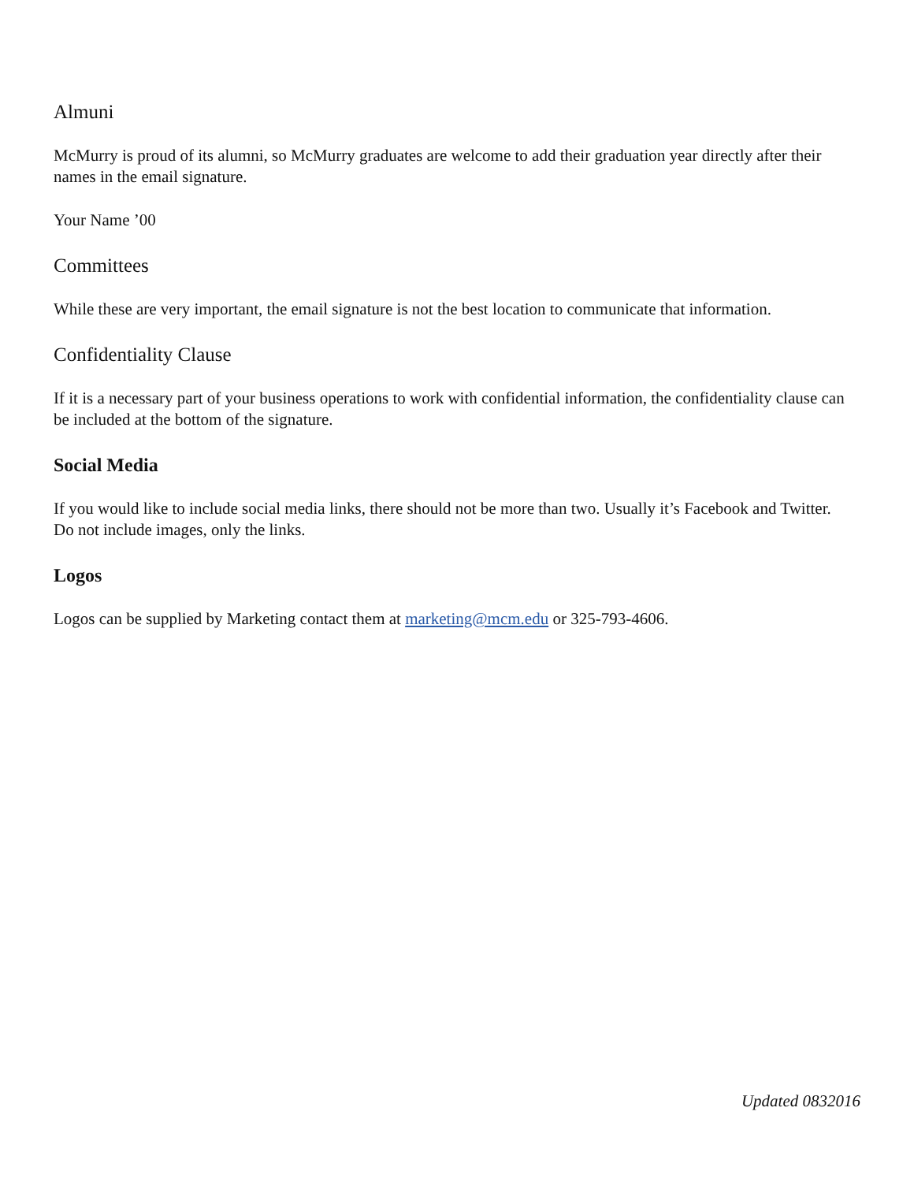Almuni
McMurry is proud of its alumni, so McMurry graduates are welcome to add their graduation year directly after their names in the email signature.
Your Name ’00
Committees
While these are very important, the email signature is not the best location to communicate that information.
Confidentiality Clause
If it is a necessary part of your business operations to work with confidential information, the confidentiality clause can be included at the bottom of the signature.
Social Media
If you would like to include social media links, there should not be more than two. Usually it’s Facebook and Twitter. Do not include images, only the links.
Logos
Logos can be supplied by Marketing contact them at marketing@mcm.edu or 325-793-4606.
Updated 0832016